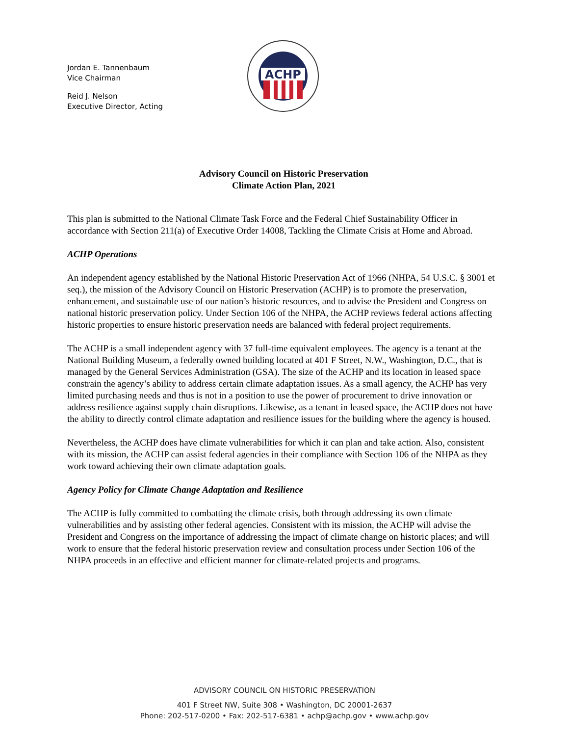Jordan E. Tannenbaum
Vice Chairman
Reid J. Nelson
Executive Director, Acting
ACHP
Advisory Council on Historic Preservation
Climate Action Plan, 2021
This plan is submitted to the National Climate Task Force and the Federal Chief Sustainability Officer in accordance with Section 211(a) of Executive Order 14008, Tackling the Climate Crisis at Home and Abroad.
ACHP Operations
An independent agency established by the National Historic Preservation Act of 1966 (NHPA, 54 U.S.C. § 3001 et seq.), the mission of the Advisory Council on Historic Preservation (ACHP) is to promote the preservation, enhancement, and sustainable use of our nation’s historic resources, and to advise the President and Congress on national historic preservation policy. Under Section 106 of the NHPA, the ACHP reviews federal actions affecting historic properties to ensure historic preservation needs are balanced with federal project requirements.
The ACHP is a small independent agency with 37 full-time equivalent employees. The agency is a tenant at the National Building Museum, a federally owned building located at 401 F Street, N.W., Washington, D.C., that is managed by the General Services Administration (GSA). The size of the ACHP and its location in leased space constrain the agency’s ability to address certain climate adaptation issues. As a small agency, the ACHP has very limited purchasing needs and thus is not in a position to use the power of procurement to drive innovation or address resilience against supply chain disruptions. Likewise, as a tenant in leased space, the ACHP does not have the ability to directly control climate adaptation and resilience issues for the building where the agency is housed.
Nevertheless, the ACHP does have climate vulnerabilities for which it can plan and take action. Also, consistent with its mission, the ACHP can assist federal agencies in their compliance with Section 106 of the NHPA as they work toward achieving their own climate adaptation goals.
Agency Policy for Climate Change Adaptation and Resilience
The ACHP is fully committed to combatting the climate crisis, both through addressing its own climate vulnerabilities and by assisting other federal agencies. Consistent with its mission, the ACHP will advise the President and Congress on the importance of addressing the impact of climate change on historic places; and will work to ensure that the federal historic preservation review and consultation process under Section 106 of the NHPA proceeds in an effective and efficient manner for climate-related projects and programs.
ADVISORY COUNCIL ON HISTORIC PRESERVATION
401 F Street NW, Suite 308 • Washington, DC 20001-2637
Phone: 202-517-0200 • Fax: 202-517-6381 • achp@achp.gov • www.achp.gov